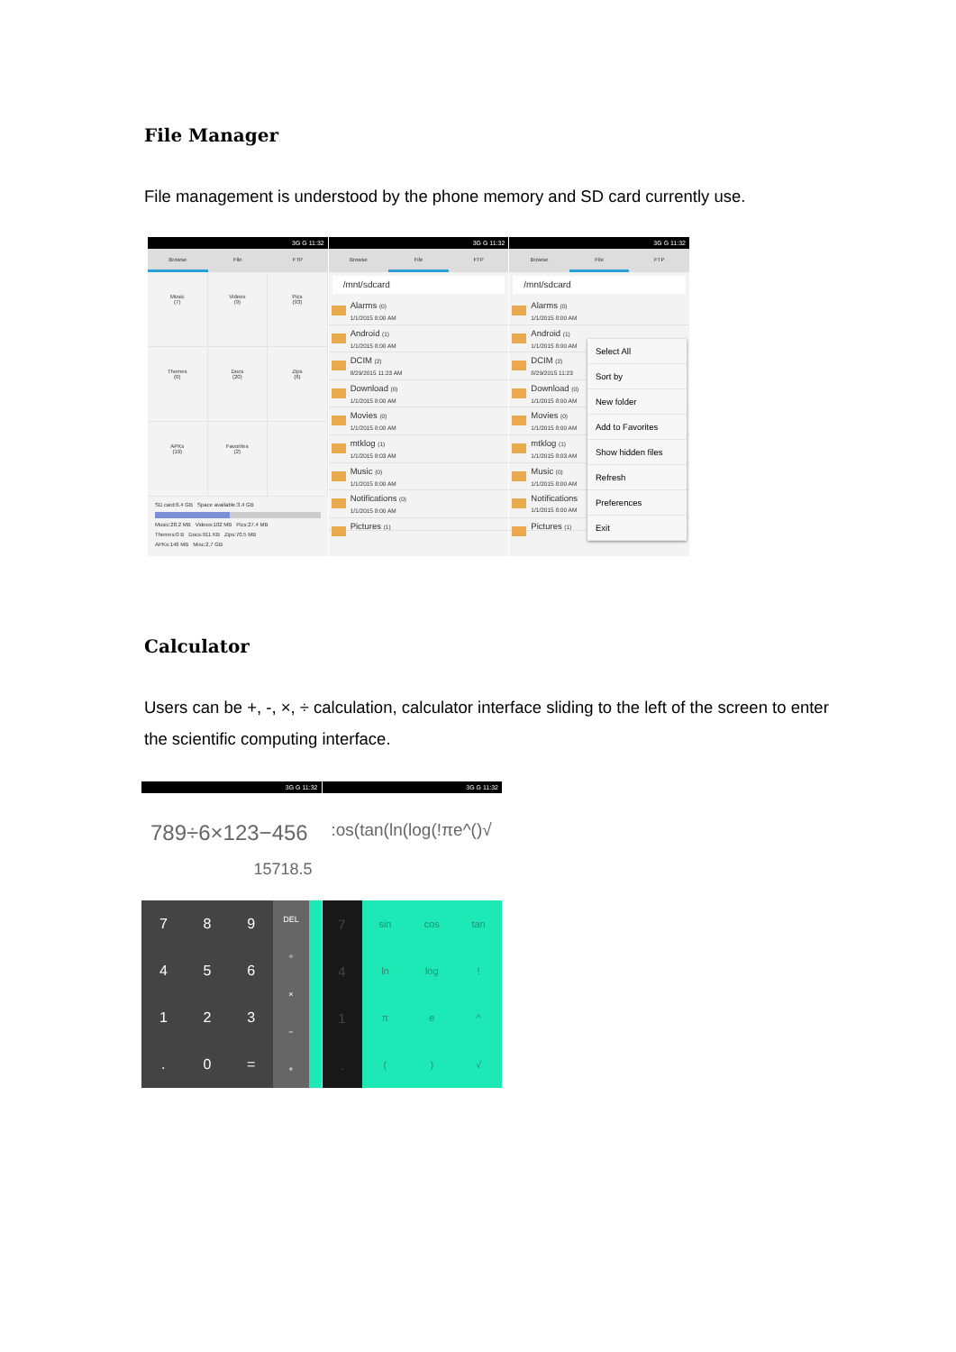File Manager
File management is understood by the phone memory and SD card currently use.
3G G 11:32
Browse File FTP
Music
(7)
Videos
(9)
Pics
(93)
Themes
(0)
Docs
(20)
Zips
(6)
APKs
(19)
Favorites
(2)
SD card:6.4 GB Space available:3.4 GB
Music:28.2 MB Videos:102 MB Pics:27.4 MB
Themes:0 B Docs:911 KB Zips:70.5 MB
APKs:146 MB Misc:2.7 GB
3G G 11:32
Browse File FTP
/mnt/sdcard
Alarms (0)
1/1/2015 8:00 AM
Android (1)
1/1/2015 8:00 AM
DCIM (2)
8/29/2015 11:23 AM
Download (0)
1/1/2015 8:00 AM
Movies (0)
1/1/2015 8:00 AM
mtklog (1)
1/1/2015 8:03 AM
Music (0)
1/1/2015 8:00 AM
Notifications (0)
1/1/2015 8:00 AM
Pictures (1)
3G G 11:32
Browse File FTP
/mnt/sdcard
Alarms (0)
1/1/2015 8:00 AM
Android (1)
1/1/2015 8:00 AM
DCIM (2)
8/29/2015 11:23
Download (0)
1/1/2015 8:00 AM
Movies (0)
1/1/2015 8:00 AM
mtklog (1)
1/1/2015 8:03 AM
Music (0)
1/1/2015 8:00 AM
Notifications
1/1/2015 8:00 AM
Pictures (1)
Select All
Sort by
New folder
Add to Favorites
Show hidden files
Refresh
Preferences
Exit
Calculator
Users can be +, -, ×, ÷ calculation, calculator interface sliding to the left of the screen to enter the scientific computing interface.
3G G 11:32
789÷6×123−456
15718.5
7
8
9
4
5
6
1
2
3
.
0
=
DEL
÷
×
−
+
3G G 11:32
:os(tan(ln(log(!πe^()√
7
4
1
.
sin
cos
tan
ln
log
!
π
e
^
(
)
√